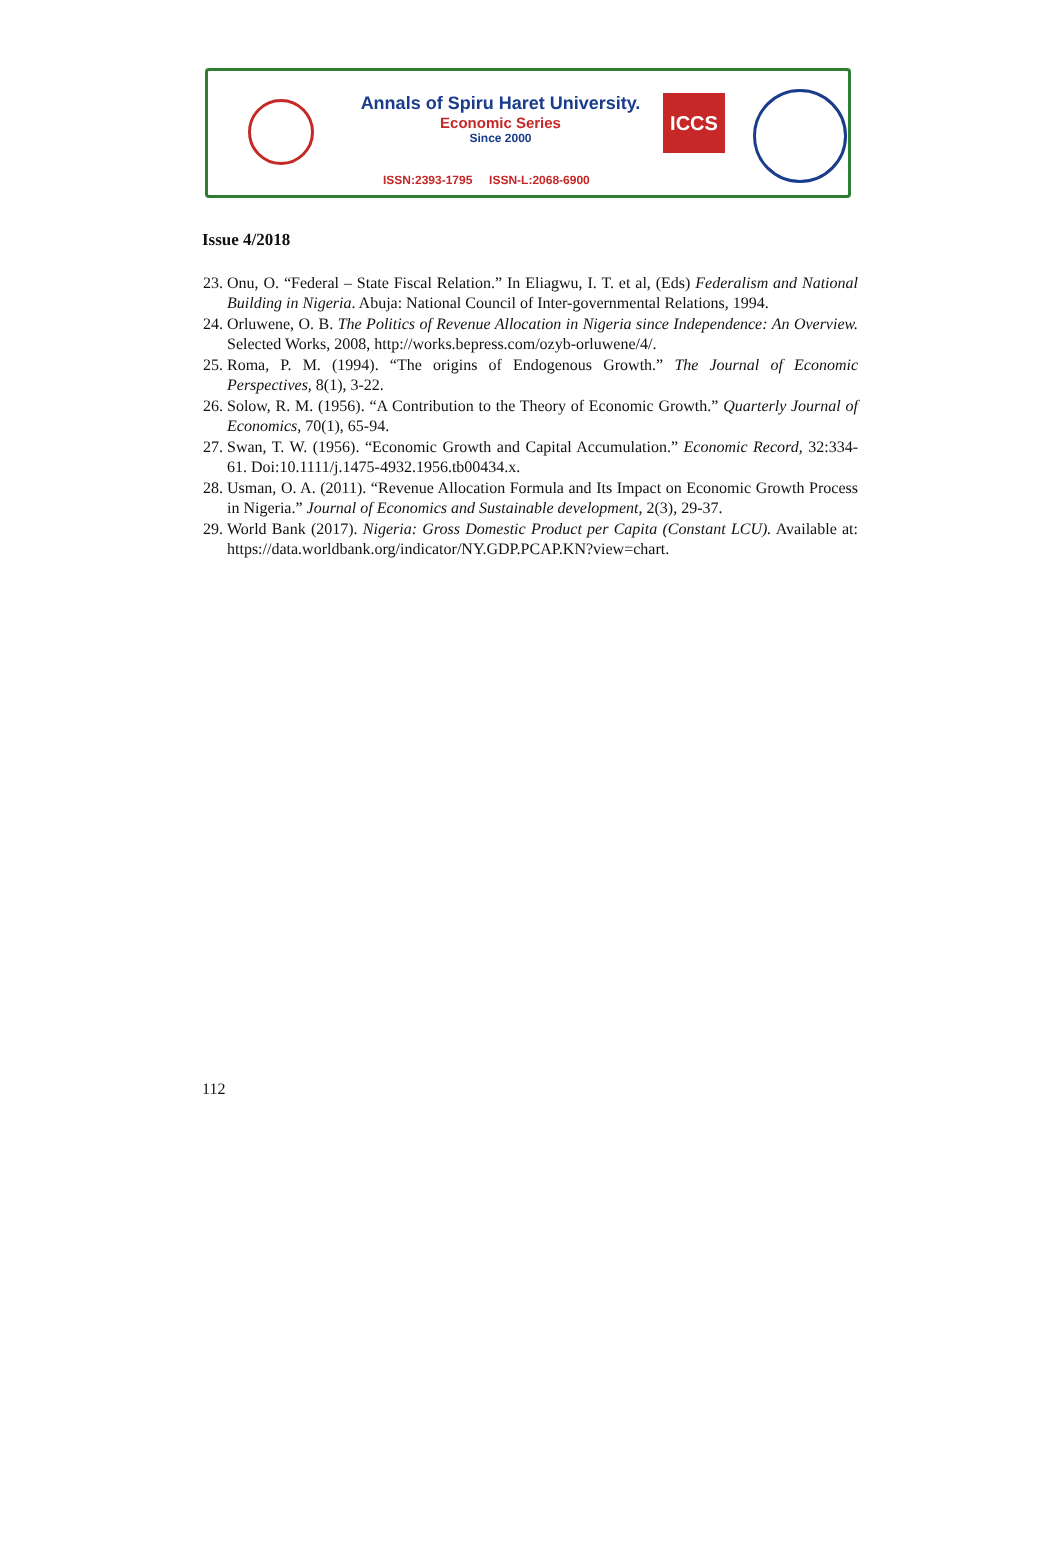Annals of Spiru Haret University.
Economic Series
Since 2000
ISSN:2393-1795 ISSN-L:2068-6900
ICCS
Issue 4/2018
23. Onu, O. “Federal – State Fiscal Relation.” In Eliagwu, I. T. et al, (Eds) Federalism and National Building in Nigeria. Abuja: National Council of Inter-governmental Relations, 1994.
24. Orluwene, O. B. The Politics of Revenue Allocation in Nigeria since Independence: An Overview. Selected Works, 2008, http://works.bepress.com/ozyb-orluwene/4/.
25. Roma, P. M. (1994). “The origins of Endogenous Growth.” The Journal of Economic Perspectives, 8(1), 3-22.
26. Solow, R. M. (1956). “A Contribution to the Theory of Economic Growth.” Quarterly Journal of Economics, 70(1), 65-94.
27. Swan, T. W. (1956). “Economic Growth and Capital Accumulation.” Economic Record, 32:334-61. Doi:10.1111/j.1475-4932.1956.tb00434.x.
28. Usman, O. A. (2011). “Revenue Allocation Formula and Its Impact on Economic Growth Process in Nigeria.” Journal of Economics and Sustainable development, 2(3), 29-37.
29. World Bank (2017). Nigeria: Gross Domestic Product per Capita (Constant LCU). Available at: https://data.worldbank.org/indicator/NY.GDP.PCAP.KN?view=chart.
112